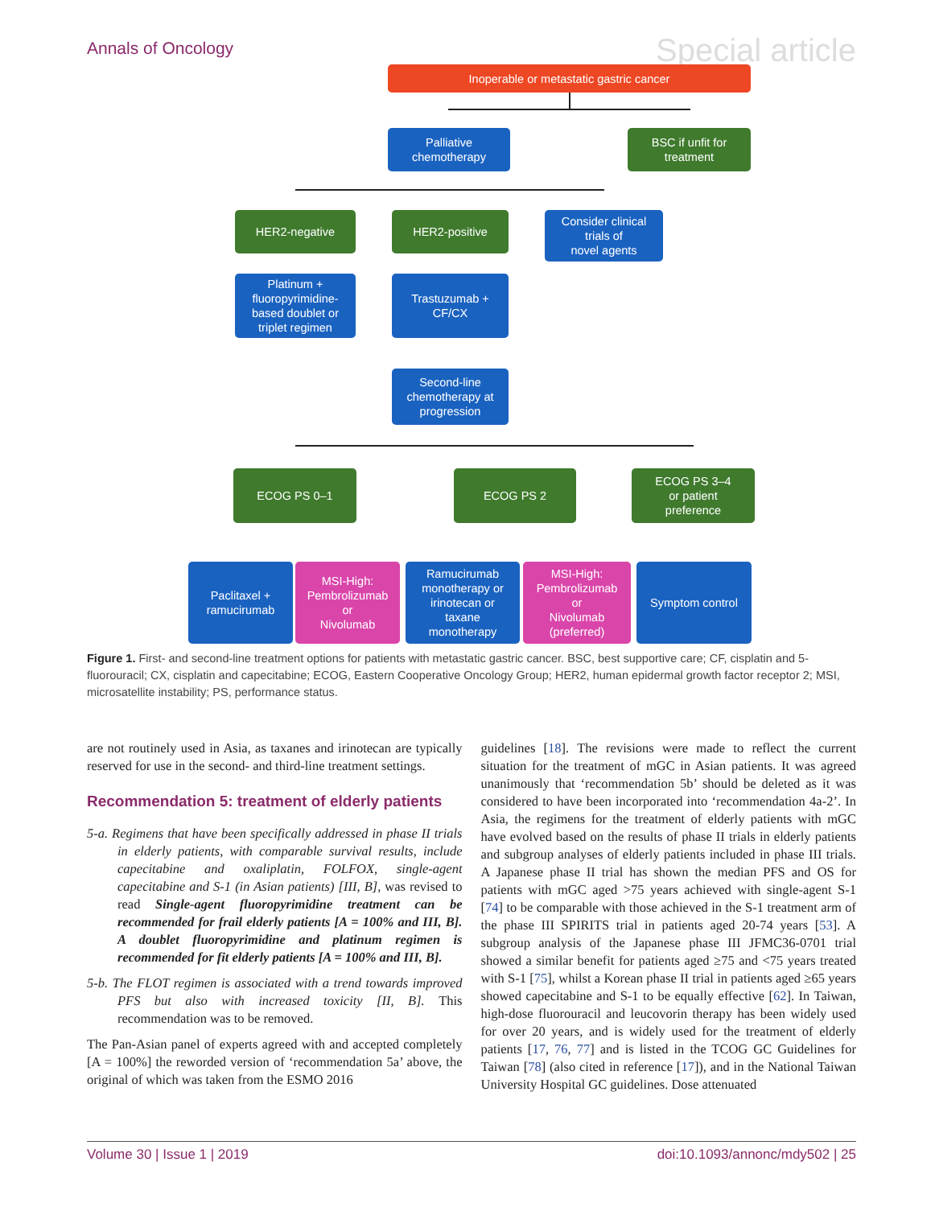Annals of Oncology Special article
Inoperable or metastatic gastric cancer
Palliative
chemotherapy
BSC if unfit for
treatment
HER2-negative HER2-positive
Consider clinical
trials of
novel agents
Platinum +
fluoropyrimidine-
based doublet or
triplet regimen
Trastuzumab +
CF/CX
Second-line
chemotherapy at
progression
ECOG PS 0–1 ECOG PS 2
ECOG PS 3–4
or patient
preference
Paclitaxel +
ramucirumab
MSI-High:
Pembrolizumab
or
Nivolumab
Ramucirumab
monotherapy or
irinotecan or
taxane
monotherapy
MSI-High:
Pembrolizumab
or
Nivolumab
(preferred)
Symptom control
Figure 1. First- and second-line treatment options for patients with metastatic gastric cancer. BSC, best supportive care; CF, cisplatin and 5-fluorouracil; CX, cisplatin and capecitabine; ECOG, Eastern Cooperative Oncology Group; HER2, human epidermal growth factor receptor 2; MSI, microsatellite instability; PS, performance status.
are not routinely used in Asia, as taxanes and irinotecan are typically reserved for use in the second- and third-line treatment settings.
Recommendation 5: treatment of elderly patients
5-a. Regimens that have been specifically addressed in phase II trials in elderly patients, with comparable survival results, include capecitabine and oxaliplatin, FOLFOX, single-agent capecitabine and S-1 (in Asian patients) [III, B], was revised to read Single-agent fluoropyrimidine treatment can be recommended for frail elderly patients [A = 100% and III, B]. A doublet fluoropyrimidine and platinum regimen is recommended for fit elderly patients [A = 100% and III, B].
5-b. The FLOT regimen is associated with a trend towards improved PFS but also with increased toxicity [II, B]. This recommendation was to be removed.
The Pan-Asian panel of experts agreed with and accepted completely [A = 100%] the reworded version of ‘recommendation 5a’ above, the original of which was taken from the ESMO 2016
guidelines [18]. The revisions were made to reflect the current situation for the treatment of mGC in Asian patients. It was agreed unanimously that ‘recommendation 5b’ should be deleted as it was considered to have been incorporated into ‘recommendation 4a-2’. In Asia, the regimens for the treatment of elderly patients with mGC have evolved based on the results of phase II trials in elderly patients and subgroup analyses of elderly patients included in phase III trials. A Japanese phase II trial has shown the median PFS and OS for patients with mGC aged >75 years achieved with single-agent S-1 [74] to be comparable with those achieved in the S-1 treatment arm of the phase III SPIRITS trial in patients aged 20-74 years [53]. A subgroup analysis of the Japanese phase III JFMC36-0701 trial showed a similar benefit for patients aged ≥75 and <75 years treated with S-1 [75], whilst a Korean phase II trial in patients aged ≥65 years showed capecitabine and S-1 to be equally effective [62]. In Taiwan, high-dose fluorouracil and leucovorin therapy has been widely used for over 20 years, and is widely used for the treatment of elderly patients [17, 76, 77] and is listed in the TCOG GC Guidelines for Taiwan [78] (also cited in reference [17]), and in the National Taiwan University Hospital GC guidelines. Dose attenuated
Volume 30 | Issue 1 | 2019 doi:10.1093/annonc/mdy502 | 25